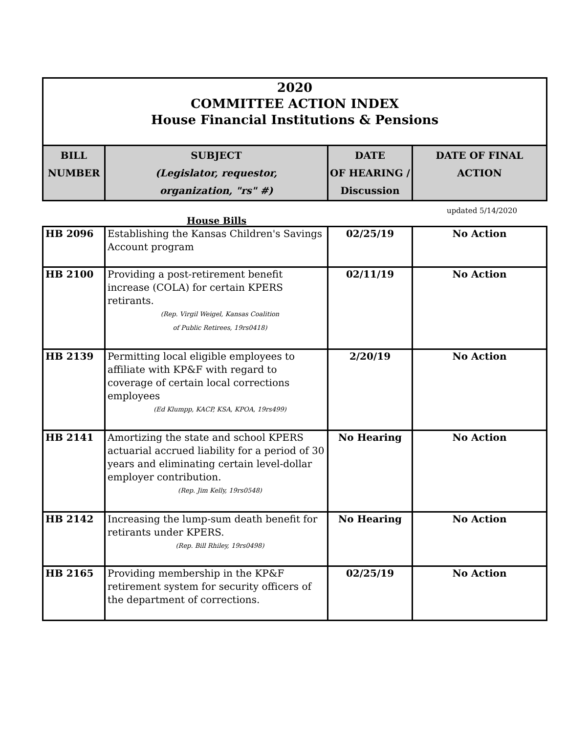2020
COMMITTEE ACTION INDEX
House Financial Institutions & Pensions
| BILL NUMBER | SUBJECT (Legislator, requestor, organization, "rs" #) | DATE OF HEARING / Discussion | DATE OF FINAL ACTION |
| --- | --- | --- | --- |
updated 5/14/2020
House Bills
| HB 2096 | Establishing the Kansas Children's Savings Account program | 02/25/19 | No Action |
| HB 2100 | Providing a post-retirement benefit increase (COLA) for certain KPERS retirants. (Rep. Virgil Weigel, Kansas Coalition of Public Retirees, 19rs0418) | 02/11/19 | No Action |
| HB 2139 | Permitting local eligible employees to affiliate with KP&F with regard to coverage of certain local corrections employees (Ed Klumpp, KACP, KSA, KPOA, 19rs499) | 2/20/19 | No Action |
| HB 2141 | Amortizing the state and school KPERS actuarial accrued liability for a period of 30 years and eliminating certain level-dollar employer contribution. (Rep. Jim Kelly, 19rs0548) | No Hearing | No Action |
| HB 2142 | Increasing the lump-sum death benefit for retirants under KPERS. (Rep. Bill Rhiley, 19rs0498) | No Hearing | No Action |
| HB 2165 | Providing membership in the KP&F retirement system for security officers of the department of corrections. | 02/25/19 | No Action |